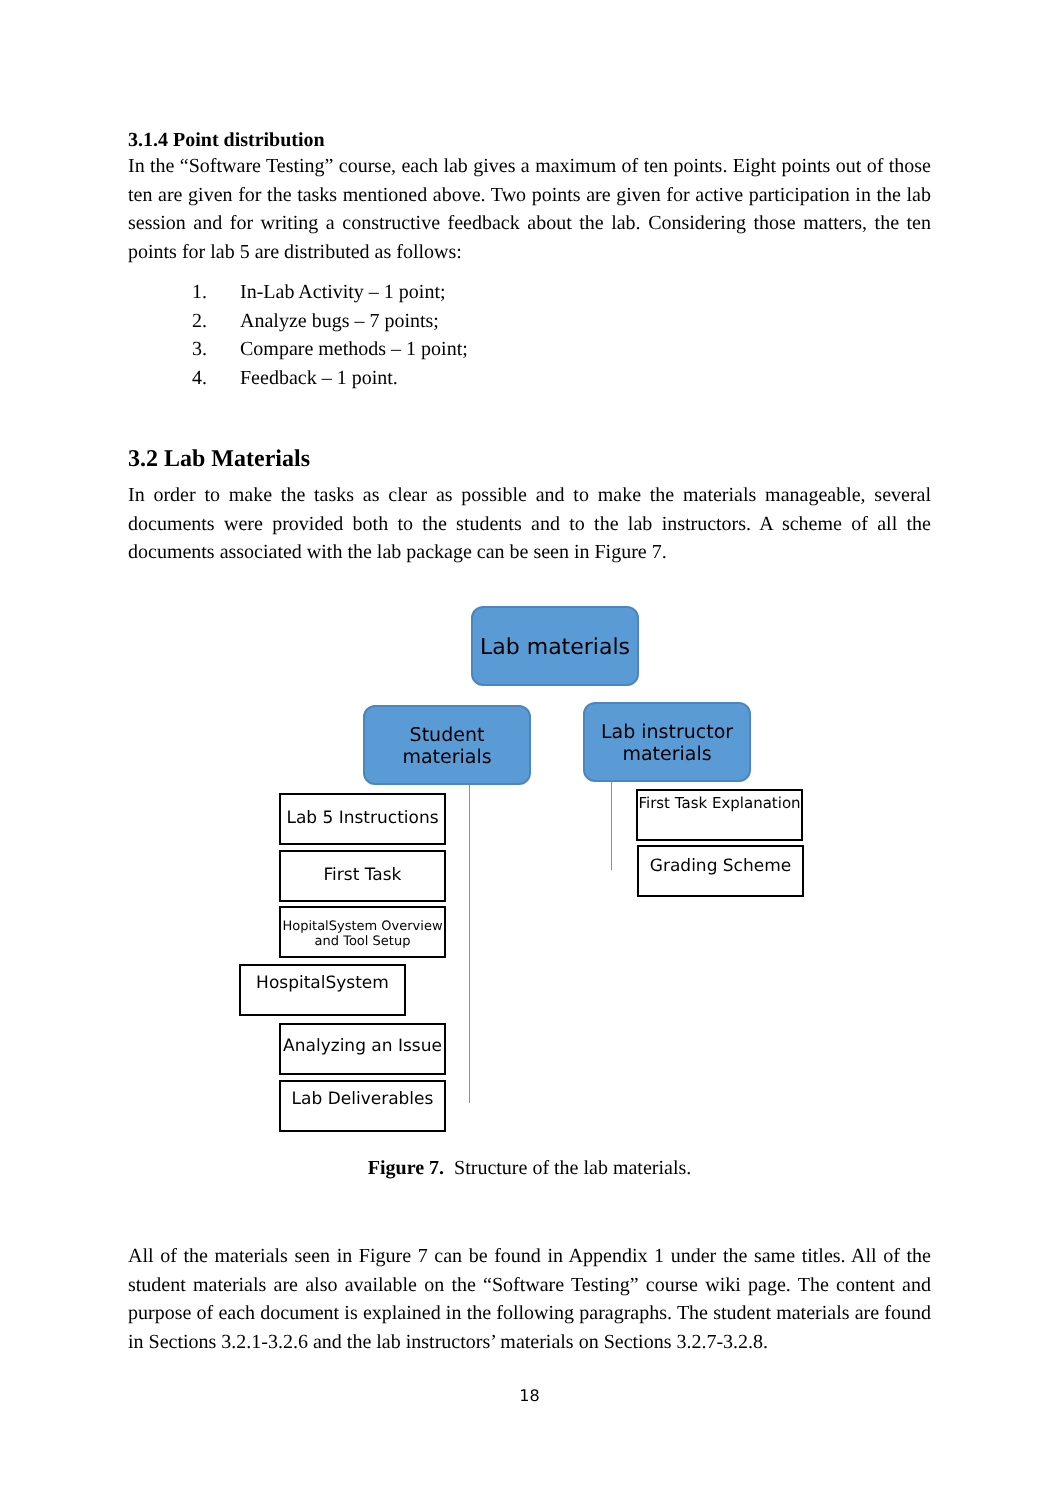3.1.4 Point distribution
In the “Software Testing” course, each lab gives a maximum of ten points. Eight points out of those ten are given for the tasks mentioned above. Two points are given for active participation in the lab session and for writing a constructive feedback about the lab. Considering those matters, the ten points for lab 5 are distributed as follows:
1. In-Lab Activity – 1 point;
2. Analyze bugs – 7 points;
3. Compare methods – 1 point;
4. Feedback – 1 point.
3.2 Lab Materials
In order to make the tasks as clear as possible and to make the materials manageable, several documents were provided both to the students and to the lab instructors. A scheme of all the documents associated with the lab package can be seen in Figure 7.
Lab materials
Student materials
Lab instructor materials
Lab 5 Instructions
First Task
HopitalSystem Overview and Tool Setup
HospitalSystem
Analyzing an Issue
Lab Deliverables
First Task Explanation
Grading Scheme
Figure 7. Structure of the lab materials.
All of the materials seen in Figure 7 can be found in Appendix 1 under the same titles. All of the student materials are also available on the “Software Testing” course wiki page. The content and purpose of each document is explained in the following paragraphs. The student materials are found in Sections 3.2.1-3.2.6 and the lab instructors’ materials on Sections 3.2.7-3.2.8.
18